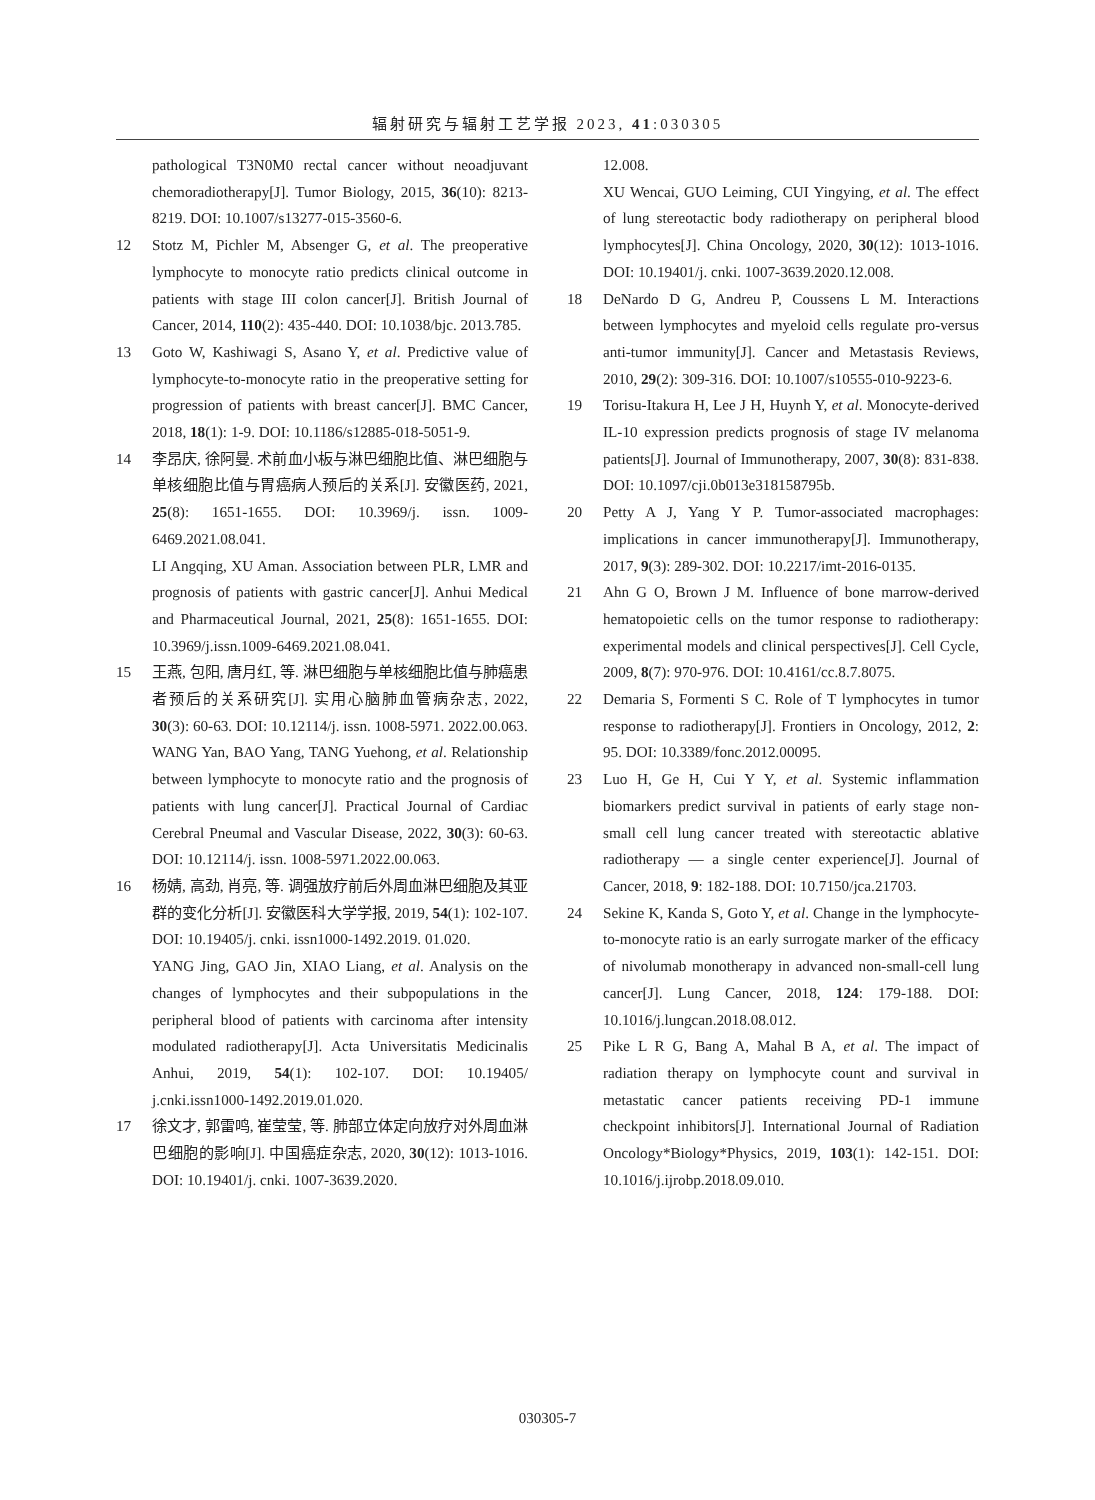辐射研究与辐射工艺学报 2023, 41:030305
pathological T3N0M0 rectal cancer without neoadjuvant chemoradiotherapy[J]. Tumor Biology, 2015, 36(10): 8213-8219. DOI: 10.1007/s13277-015-3560-6.
12 Stotz M, Pichler M, Absenger G, et al. The preoperative lymphocyte to monocyte ratio predicts clinical outcome in patients with stage III colon cancer[J]. British Journal of Cancer, 2014, 110(2): 435-440. DOI: 10.1038/bjc. 2013.785.
13 Goto W, Kashiwagi S, Asano Y, et al. Predictive value of lymphocyte-to-monocyte ratio in the preoperative setting for progression of patients with breast cancer[J]. BMC Cancer, 2018, 18(1): 1-9. DOI: 10.1186/s12885-018-5051-9.
14 李昂庆, 徐阿曼. 术前血小板与淋巴细胞比值、淋巴细胞与单核细胞比值与胃癌病人预后的关系[J]. 安徽医药, 2021, 25(8): 1651-1655. DOI: 10.3969/j. issn. 1009-6469.2021.08.041.
LI Angqing, XU Aman. Association between PLR, LMR and prognosis of patients with gastric cancer[J]. Anhui Medical and Pharmaceutical Journal, 2021, 25(8): 1651-1655. DOI: 10.3969/j.issn.1009-6469.2021.08.041.
15 王燕, 包阳, 唐月红, 等. 淋巴细胞与单核细胞比值与肺癌患者预后的关系研究[J]. 实用心脑肺血管病杂志, 2022, 30(3): 60-63. DOI: 10.12114/j. issn. 1008-5971. 2022.00.063.
WANG Yan, BAO Yang, TANG Yuehong, et al. Relationship between lymphocyte to monocyte ratio and the prognosis of patients with lung cancer[J]. Practical Journal of Cardiac Cerebral Pneumal and Vascular Disease, 2022, 30(3): 60-63. DOI: 10.12114/j. issn. 1008-5971.2022.00.063.
16 杨婧, 高劲, 肖亮, 等. 调强放疗前后外周血淋巴细胞及其亚群的变化分析[J]. 安徽医科大学学报, 2019, 54(1): 102-107. DOI: 10.19405/j. cnki. issn1000-1492.2019. 01.020.
YANG Jing, GAO Jin, XIAO Liang, et al. Analysis on the changes of lymphocytes and their subpopulations in the peripheral blood of patients with carcinoma after intensity modulated radiotherapy[J]. Acta Universitatis Medicinalis Anhui, 2019, 54(1): 102-107. DOI: 10.19405/ j.cnki.issn1000-1492.2019.01.020.
17 徐文才, 郭雷鸣, 崔莹莹, 等. 肺部立体定向放疗对外周血淋巴细胞的影响[J]. 中国癌症杂志, 2020, 30(12): 1013-1016. DOI: 10.19401/j. cnki. 1007-3639.2020.
12.008.
XU Wencai, GUO Leiming, CUI Yingying, et al. The effect of lung stereotactic body radiotherapy on peripheral blood lymphocytes[J]. China Oncology, 2020, 30(12): 1013-1016. DOI: 10.19401/j. cnki. 1007-3639.2020.12.008.
18 DeNardo D G, Andreu P, Coussens L M. Interactions between lymphocytes and myeloid cells regulate pro-versus anti-tumor immunity[J]. Cancer and Metastasis Reviews, 2010, 29(2): 309-316. DOI: 10.1007/s10555-010-9223-6.
19 Torisu-Itakura H, Lee J H, Huynh Y, et al. Monocyte-derived IL-10 expression predicts prognosis of stage IV melanoma patients[J]. Journal of Immunotherapy, 2007, 30(8): 831-838. DOI: 10.1097/cji.0b013e318158795b.
20 Petty A J, Yang Y P. Tumor-associated macrophages: implications in cancer immunotherapy[J]. Immunotherapy, 2017, 9(3): 289-302. DOI: 10.2217/imt-2016-0135.
21 Ahn G O, Brown J M. Influence of bone marrow-derived hematopoietic cells on the tumor response to radiotherapy: experimental models and clinical perspectives[J]. Cell Cycle, 2009, 8(7): 970-976. DOI: 10.4161/cc.8.7.8075.
22 Demaria S, Formenti S C. Role of T lymphocytes in tumor response to radiotherapy[J]. Frontiers in Oncology, 2012, 2: 95. DOI: 10.3389/fonc.2012.00095.
23 Luo H, Ge H, Cui Y Y, et al. Systemic inflammation biomarkers predict survival in patients of early stage non-small cell lung cancer treated with stereotactic ablative radiotherapy — a single center experience[J]. Journal of Cancer, 2018, 9: 182-188. DOI: 10.7150/jca.21703.
24 Sekine K, Kanda S, Goto Y, et al. Change in the lymphocyte-to-monocyte ratio is an early surrogate marker of the efficacy of nivolumab monotherapy in advanced non-small-cell lung cancer[J]. Lung Cancer, 2018, 124: 179-188. DOI: 10.1016/j.lungcan.2018.08.012.
25 Pike L R G, Bang A, Mahal B A, et al. The impact of radiation therapy on lymphocyte count and survival in metastatic cancer patients receiving PD-1 immune checkpoint inhibitors[J]. International Journal of Radiation Oncology*Biology*Physics, 2019, 103(1): 142-151. DOI: 10.1016/j.ijrobp.2018.09.010.
030305-7